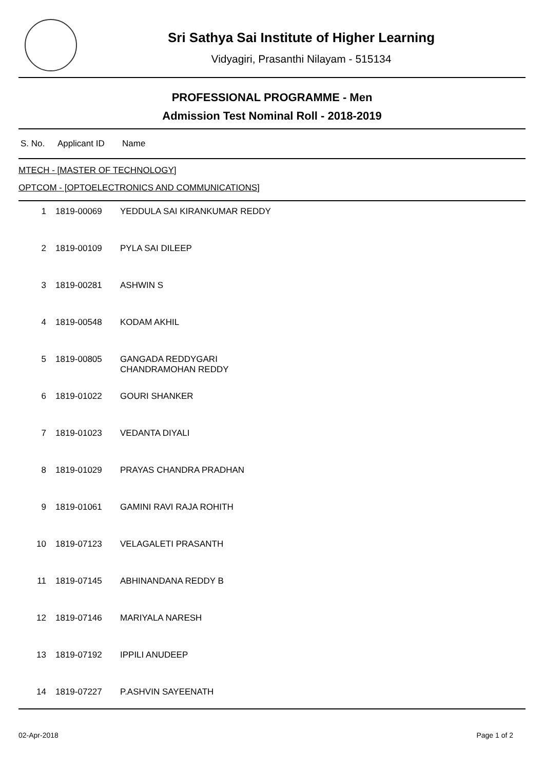Sri Sathya Sai Institute of Higher Learning
Vidyagiri, Prasanthi Nilayam - 515134
PROFESSIONAL PROGRAMME - Men
Admission Test Nominal Roll - 2018-2019
| S. No. | Applicant ID | Name |
| --- | --- | --- |
MTECH - [MASTER OF TECHNOLOGY]
OPTCOM - [OPTOELECTRONICS AND COMMUNICATIONS]
| 1 | 1819-00069 | YEDDULA SAI KIRANKUMAR REDDY |
| 2 | 1819-00109 | PYLA SAI DILEEP |
| 3 | 1819-00281 | ASHWIN S |
| 4 | 1819-00548 | KODAM AKHIL |
| 5 | 1819-00805 | GANGADA REDDYGARI CHANDRAMOHAN REDDY |
| 6 | 1819-01022 | GOURI SHANKER |
| 7 | 1819-01023 | VEDANTA DIYALI |
| 8 | 1819-01029 | PRAYAS CHANDRA PRADHAN |
| 9 | 1819-01061 | GAMINI RAVI RAJA ROHITH |
| 10 | 1819-07123 | VELAGALETI PRASANTH |
| 11 | 1819-07145 | ABHINANDANA REDDY B |
| 12 | 1819-07146 | MARIYALA NARESH |
| 13 | 1819-07192 | IPPILI ANUDEEP |
| 14 | 1819-07227 | P.ASHVIN SAYEENATH |
02-Apr-2018 Page 1 of 2